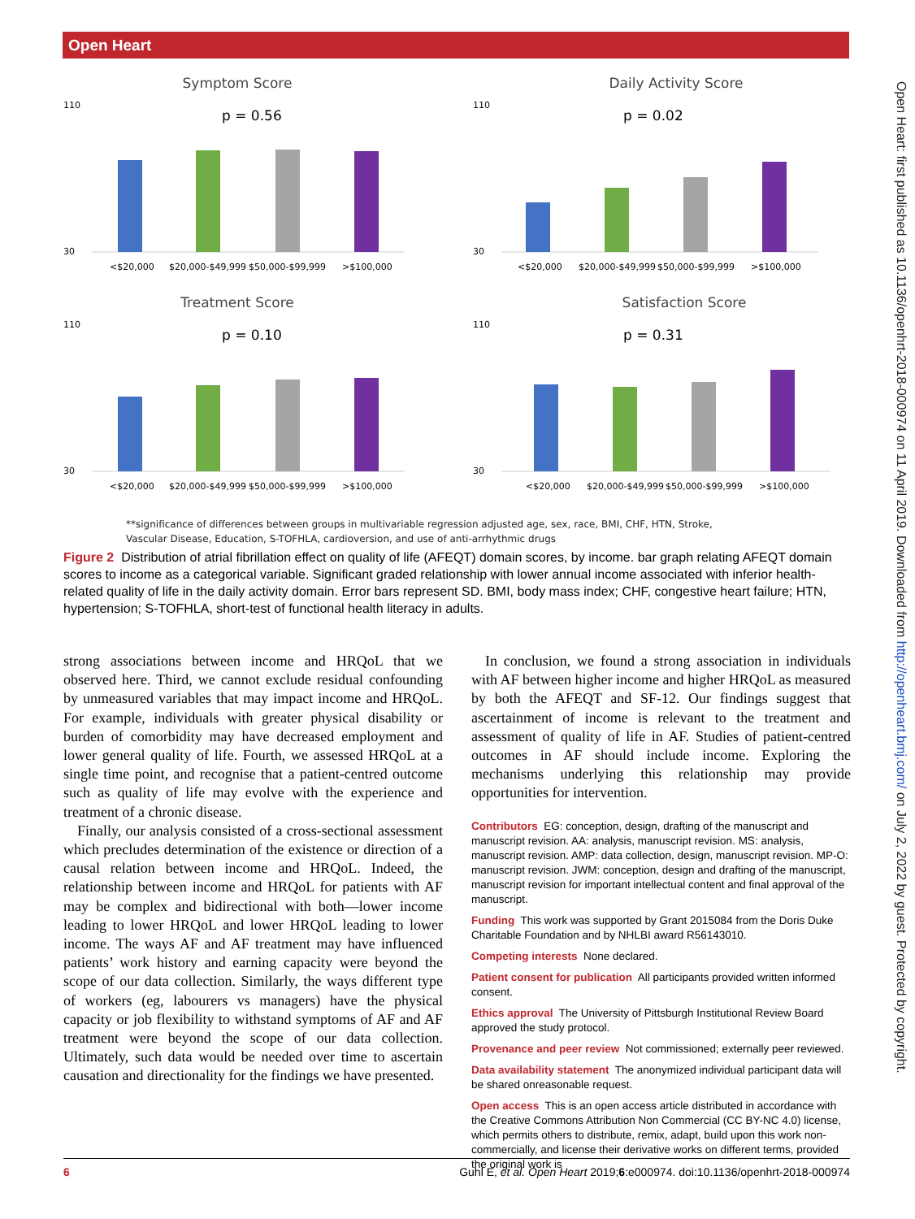Open Heart
Open Heart: first published as 10.1136/openhrt-2018-000974 on 11 April 2019. Downloaded from http://openheart.bmj.com/ on July 2, 2022 by guest. Protected by copyright.
Symptom Score
110
30
p = 0.56
<$20,000
$20,000-$49,999
$50,000-$99,999
>$100,000
Daily Activity Score
110
30
p = 0.02
<$20,000
$20,000-$49,999
$50,000-$99,999
>$100,000
Treatment Score
110
30
p = 0.10
<$20,000
$20,000-$49,999
$50,000-$99,999
>$100,000
Satisfaction Score
110
30
p = 0.31
<$20,000
$20,000-$49,999
$50,000-$99,999
>$100,000
**significance of differences between groups in multivariable regression adjusted age, sex, race, BMI, CHF, HTN, Stroke,
Vascular Disease, Education, S-TOFHLA, cardioversion, and use of anti-arrhythmic drugs
Figure 2 Distribution of atrial fibrillation effect on quality of life (AFEQT) domain scores, by income. bar graph relating AFEQT domain scores to income as a categorical variable. Significant graded relationship with lower annual income associated with inferior health-related quality of life in the daily activity domain. Error bars represent SD. BMI, body mass index; CHF, congestive heart failure; HTN, hypertension; S-TOFHLA, short-test of functional health literacy in adults.
strong associations between income and HRQoL that we observed here. Third, we cannot exclude residual confounding by unmeasured variables that may impact income and HRQoL. For example, individuals with greater physical disability or burden of comorbidity may have decreased employment and lower general quality of life. Fourth, we assessed HRQoL at a single time point, and recognise that a patient-centred outcome such as quality of life may evolve with the experience and treatment of a chronic disease.
Finally, our analysis consisted of a cross-sectional assessment which precludes determination of the existence or direction of a causal relation between income and HRQoL. Indeed, the relationship between income and HRQoL for patients with AF may be complex and bidirectional with both—lower income leading to lower HRQoL and lower HRQoL leading to lower income. The ways AF and AF treatment may have influenced patients’ work history and earning capacity were beyond the scope of our data collection. Similarly, the ways different type of workers (eg, labourers vs managers) have the physical capacity or job flexibility to withstand symptoms of AF and AF treatment were beyond the scope of our data collection. Ultimately, such data would be needed over time to ascertain causation and directionality for the findings we have presented.
In conclusion, we found a strong association in individuals with AF between higher income and higher HRQoL as measured by both the AFEQT and SF-12. Our findings suggest that ascertainment of income is relevant to the treatment and assessment of quality of life in AF. Studies of patient-centred outcomes in AF should include income. Exploring the mechanisms underlying this relationship may provide opportunities for intervention.
Contributors EG: conception, design, drafting of the manuscript and manuscript revision. AA: analysis, manuscript revision. MS: analysis, manuscript revision. AMP: data collection, design, manuscript revision. MP-O: manuscript revision. JWM: conception, design and drafting of the manuscript, manuscript revision for important intellectual content and final approval of the manuscript.
Funding This work was supported by Grant 2015084 from the Doris Duke Charitable Foundation and by NHLBI award R56143010.
Competing interests None declared.
Patient consent for publication All participants provided written informed consent.
Ethics approval The University of Pittsburgh Institutional Review Board approved the study protocol.
Provenance and peer review Not commissioned; externally peer reviewed.
Data availability statement The anonymized individual participant data will be shared onreasonable request.
Open access This is an open access article distributed in accordance with the Creative Commons Attribution Non Commercial (CC BY-NC 4.0) license, which permits others to distribute, remix, adapt, build upon this work non-commercially, and license their derivative works on different terms, provided the original work is
6 Guhl E, et al. Open Heart 2019;6:e000974. doi:10.1136/openhrt-2018-000974